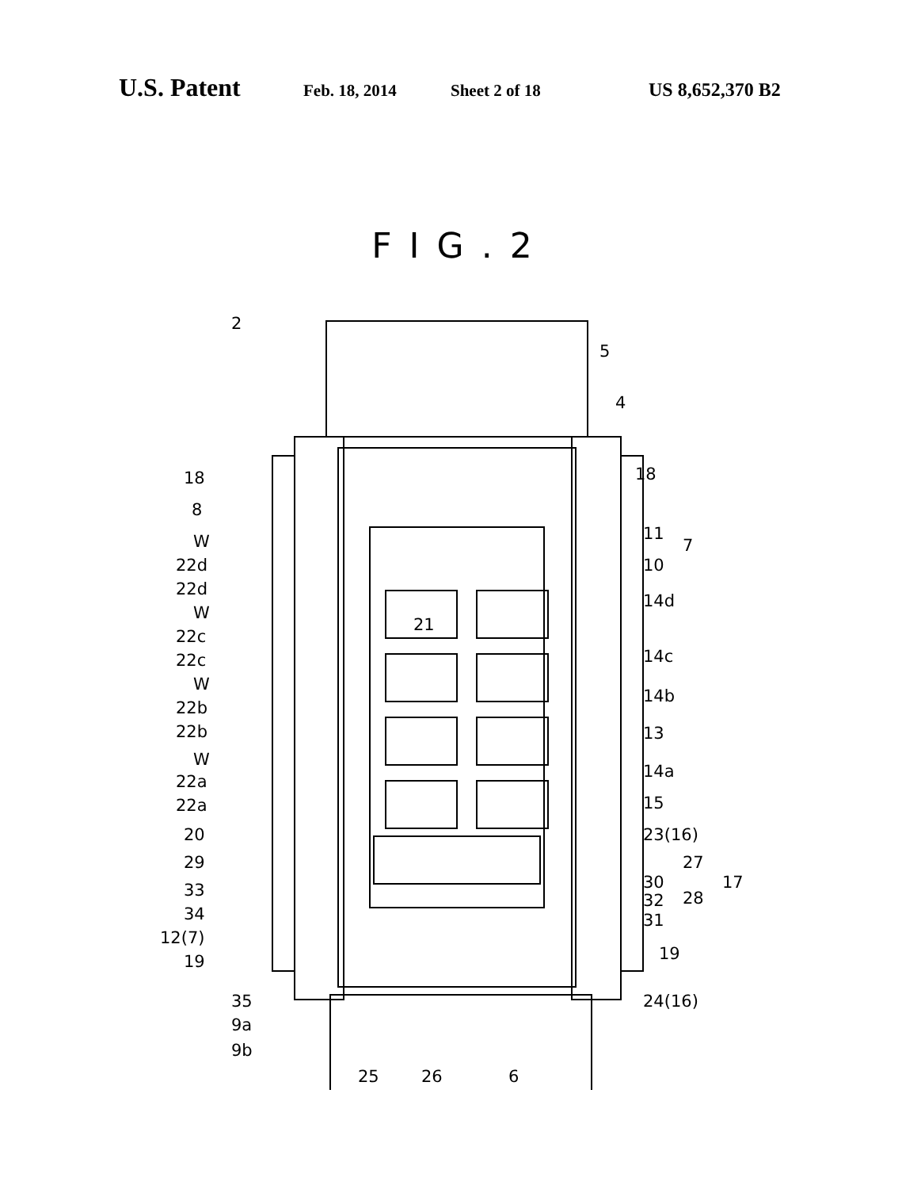U.S. Patent Feb. 18, 2014 Sheet 2 of 18 US 8,652,370 B2
FIG.2
2
5
4
18
18
8
W
11
7
22d
10
22d
W
21
14d
22c
22c
14c
W
22b
14b
22b
13
W
22a
14a
22a
15
20
23(16)
29
27
17
33
30
28
34
32
12(7)
31
19
19
35
24(16)
9a
9b
25
26
6